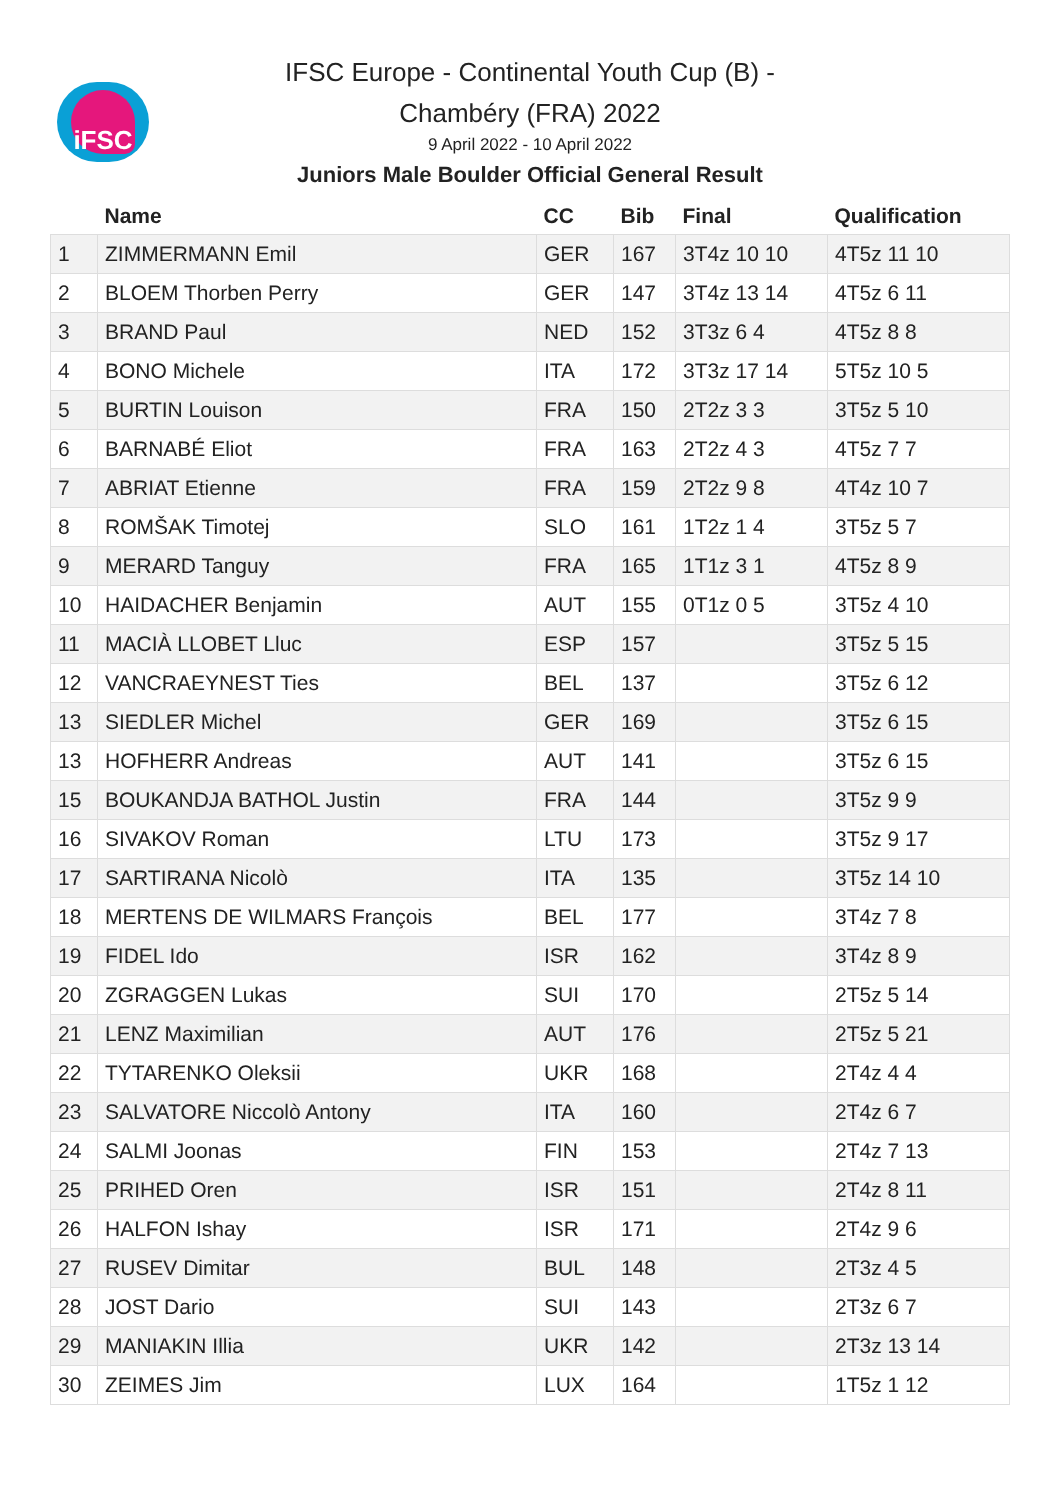iFSC
IFSC Europe - Continental Youth Cup (B) -
Chambéry (FRA) 2022
9 April 2022 - 10 April 2022
Juniors Male Boulder Official General Result
| | Name | CC | Bib | Final | Qualification |
| --- | --- | --- | --- | --- | --- |
| 1 | ZIMMERMANN Emil | GER | 167 | 3T4z 10 10 | 4T5z 11 10 |
| 2 | BLOEM Thorben Perry | GER | 147 | 3T4z 13 14 | 4T5z 6 11 |
| 3 | BRAND Paul | NED | 152 | 3T3z 6 4 | 4T5z 8 8 |
| 4 | BONO Michele | ITA | 172 | 3T3z 17 14 | 5T5z 10 5 |
| 5 | BURTIN Louison | FRA | 150 | 2T2z 3 3 | 3T5z 5 10 |
| 6 | BARNABÉ Eliot | FRA | 163 | 2T2z 4 3 | 4T5z 7 7 |
| 7 | ABRIAT Etienne | FRA | 159 | 2T2z 9 8 | 4T4z 10 7 |
| 8 | ROMŠAK Timotej | SLO | 161 | 1T2z 1 4 | 3T5z 5 7 |
| 9 | MERARD Tanguy | FRA | 165 | 1T1z 3 1 | 4T5z 8 9 |
| 10 | HAIDACHER Benjamin | AUT | 155 | 0T1z 0 5 | 3T5z 4 10 |
| 11 | MACIÀ LLOBET Lluc | ESP | 157 | | 3T5z 5 15 |
| 12 | VANCRAEYNEST Ties | BEL | 137 | | 3T5z 6 12 |
| 13 | SIEDLER Michel | GER | 169 | | 3T5z 6 15 |
| 13 | HOFHERR Andreas | AUT | 141 | | 3T5z 6 15 |
| 15 | BOUKANDJA BATHOL Justin | FRA | 144 | | 3T5z 9 9 |
| 16 | SIVAKOV Roman | LTU | 173 | | 3T5z 9 17 |
| 17 | SARTIRANA Nicolò | ITA | 135 | | 3T5z 14 10 |
| 18 | MERTENS DE WILMARS François | BEL | 177 | | 3T4z 7 8 |
| 19 | FIDEL Ido | ISR | 162 | | 3T4z 8 9 |
| 20 | ZGRAGGEN Lukas | SUI | 170 | | 2T5z 5 14 |
| 21 | LENZ Maximilian | AUT | 176 | | 2T5z 5 21 |
| 22 | TYTARENKO Oleksii | UKR | 168 | | 2T4z 4 4 |
| 23 | SALVATORE Niccolò Antony | ITA | 160 | | 2T4z 6 7 |
| 24 | SALMI Joonas | FIN | 153 | | 2T4z 7 13 |
| 25 | PRIHED Oren | ISR | 151 | | 2T4z 8 11 |
| 26 | HALFON Ishay | ISR | 171 | | 2T4z 9 6 |
| 27 | RUSEV Dimitar | BUL | 148 | | 2T3z 4 5 |
| 28 | JOST Dario | SUI | 143 | | 2T3z 6 7 |
| 29 | MANIAKIN Illia | UKR | 142 | | 2T3z 13 14 |
| 30 | ZEIMES Jim | LUX | 164 | | 1T5z 1 12 |